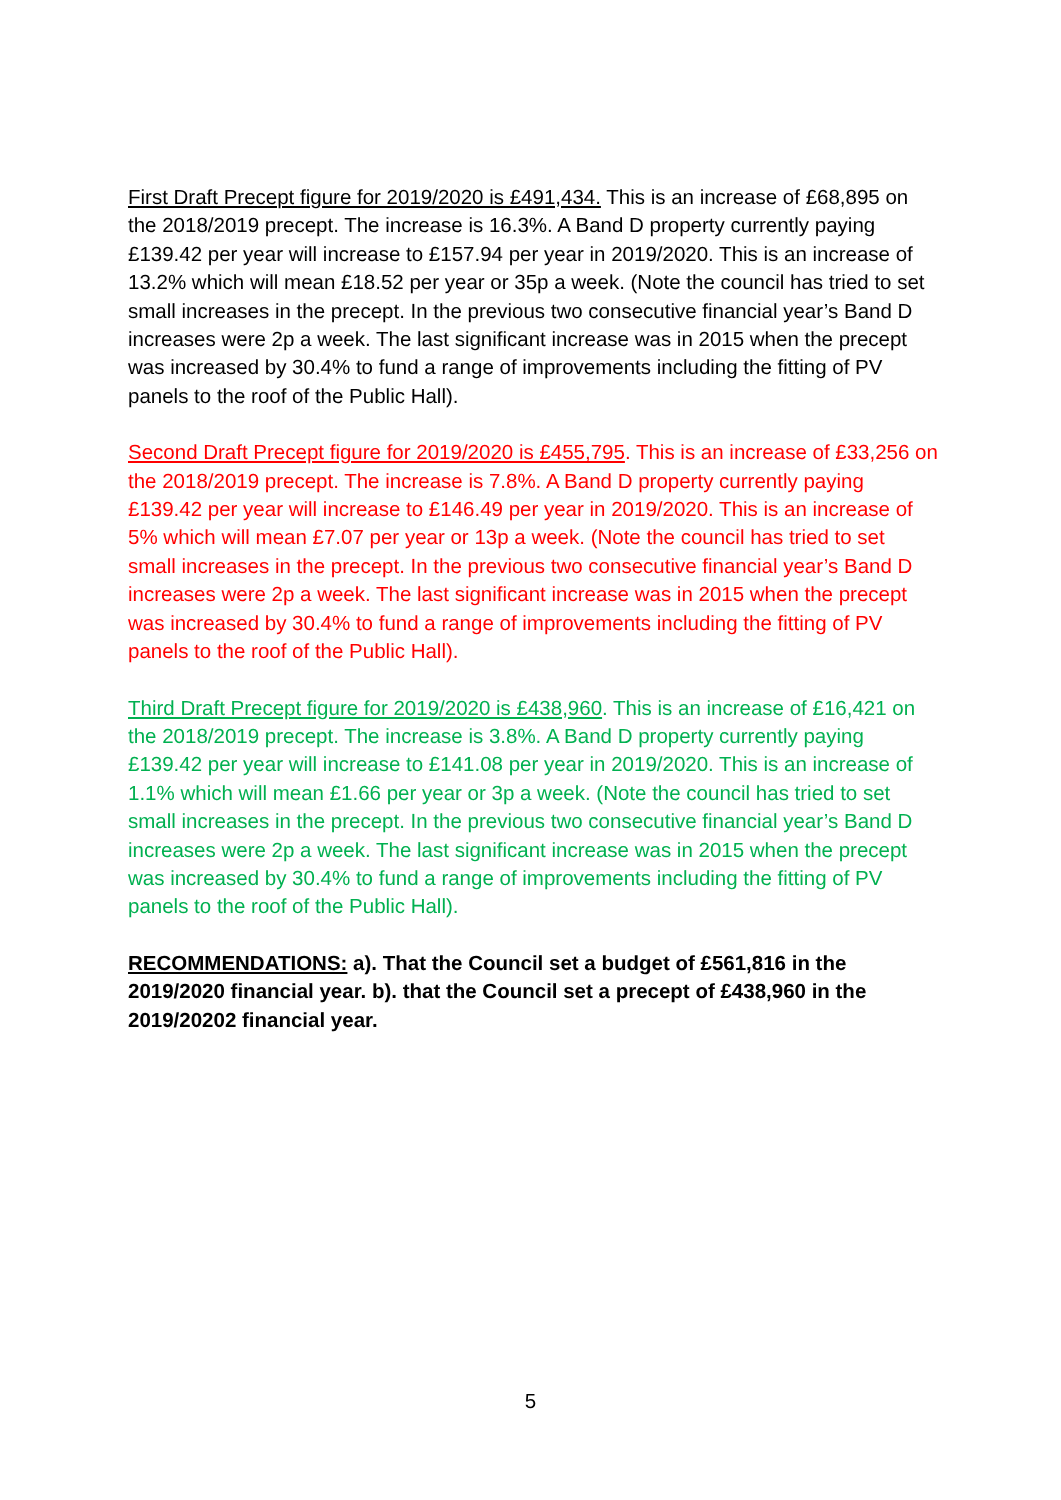First Draft Precept figure for 2019/2020 is £491,434. This is an increase of £68,895 on the 2018/2019 precept. The increase is 16.3%. A Band D property currently paying £139.42 per year will increase to £157.94 per year in 2019/2020. This is an increase of 13.2% which will mean £18.52 per year or 35p a week. (Note the council has tried to set small increases in the precept. In the previous two consecutive financial year’s Band D increases were 2p a week. The last significant increase was in 2015 when the precept was increased by 30.4% to fund a range of improvements including the fitting of PV panels to the roof of the Public Hall).
Second Draft Precept figure for 2019/2020 is £455,795. This is an increase of £33,256 on the 2018/2019 precept. The increase is 7.8%. A Band D property currently paying £139.42 per year will increase to £146.49 per year in 2019/2020. This is an increase of 5% which will mean £7.07 per year or 13p a week. (Note the council has tried to set small increases in the precept. In the previous two consecutive financial year’s Band D increases were 2p a week. The last significant increase was in 2015 when the precept was increased by 30.4% to fund a range of improvements including the fitting of PV panels to the roof of the Public Hall).
Third Draft Precept figure for 2019/2020 is £438,960. This is an increase of £16,421 on the 2018/2019 precept. The increase is 3.8%. A Band D property currently paying £139.42 per year will increase to £141.08 per year in 2019/2020. This is an increase of 1.1% which will mean £1.66 per year or 3p a week. (Note the council has tried to set small increases in the precept. In the previous two consecutive financial year’s Band D increases were 2p a week. The last significant increase was in 2015 when the precept was increased by 30.4% to fund a range of improvements including the fitting of PV panels to the roof of the Public Hall).
RECOMMENDATIONS: a). That the Council set a budget of £561,816 in the 2019/2020 financial year. b). that the Council set a precept of £438,960 in the 2019/20202 financial year.
5